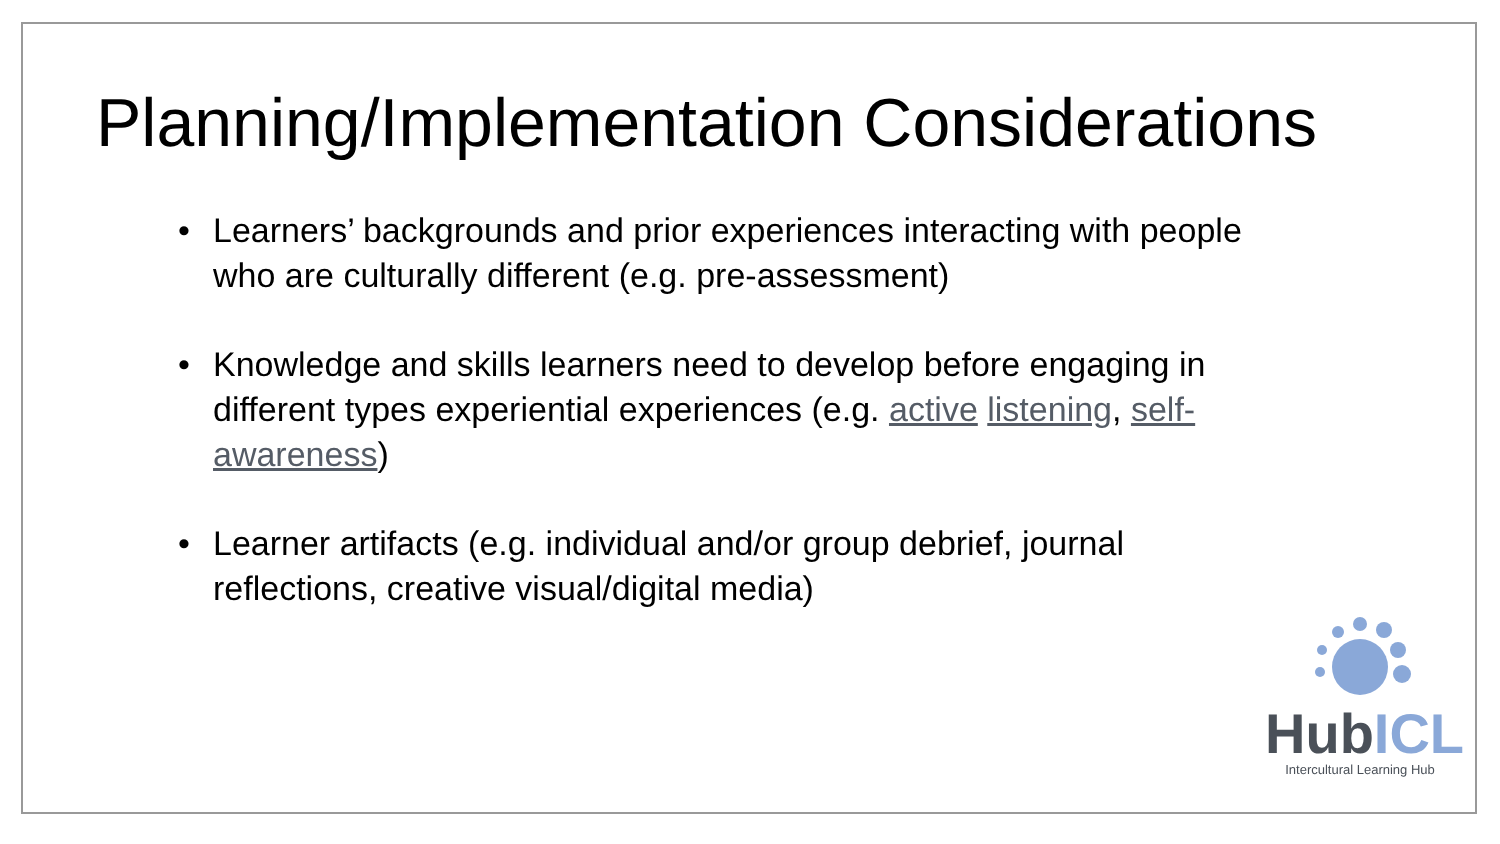Planning/Implementation Considerations
• Learners’ backgrounds and prior experiences interacting with people who are culturally different (e.g. pre-assessment)
• Knowledge and skills learners need to develop before engaging in different types experiential experiences (e.g. active listening, self-awareness)
• Learner artifacts (e.g. individual and/or group debrief, journal reflections, creative visual/digital media)
HubICL
Intercultural Learning Hub